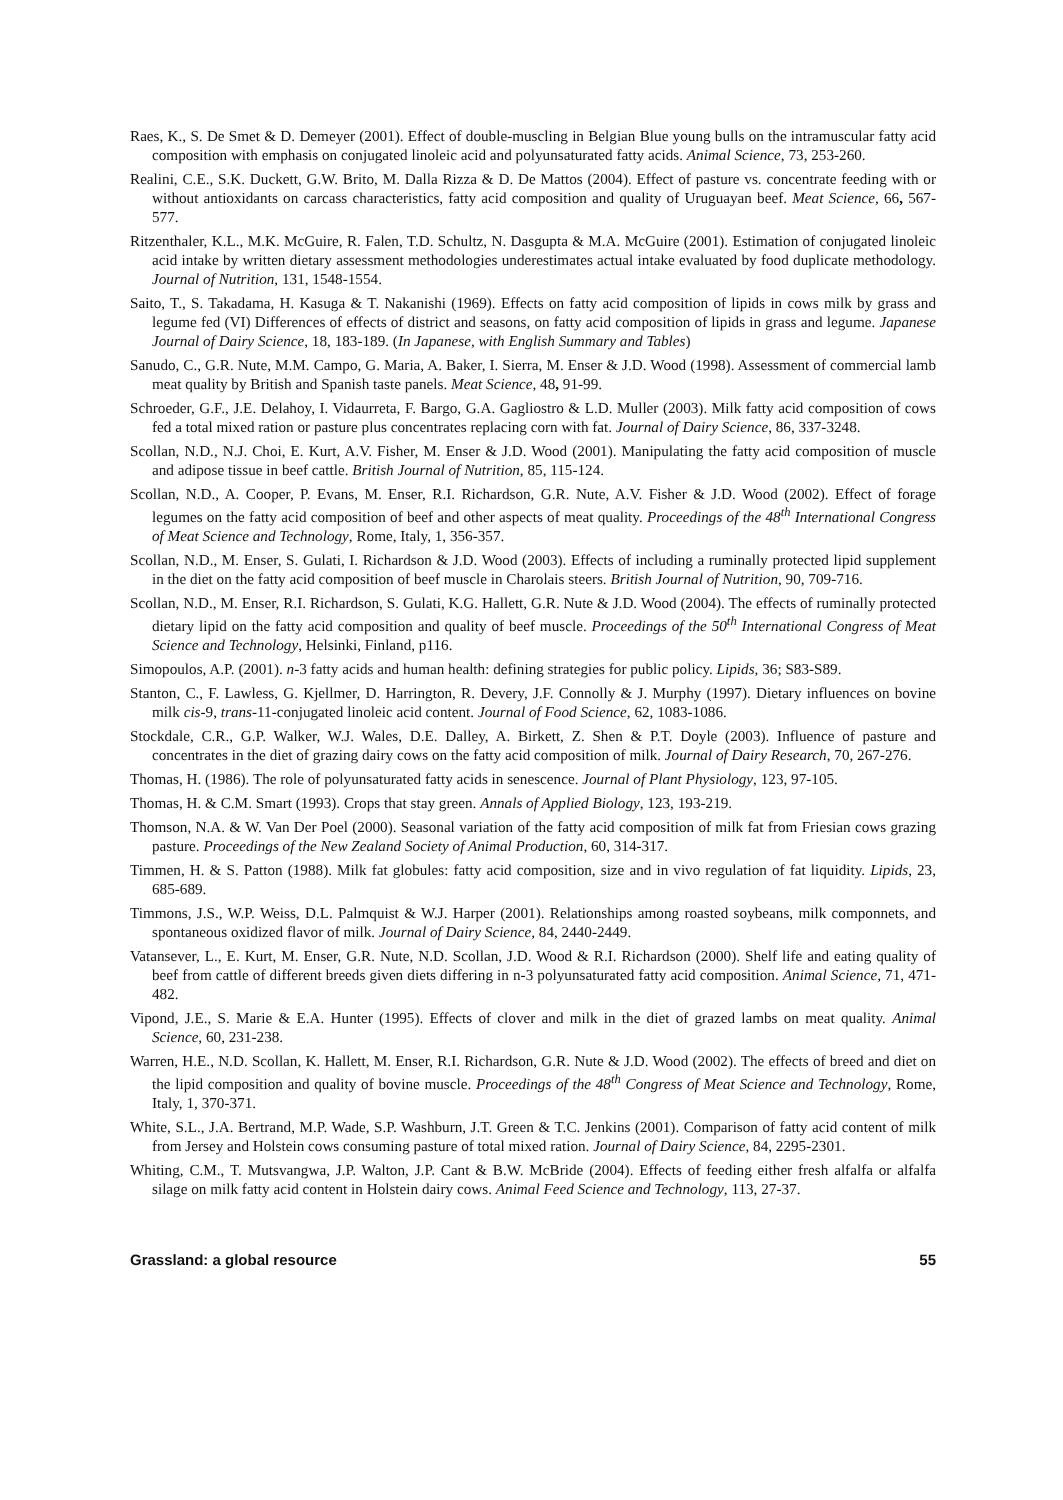Raes, K., S. De Smet & D. Demeyer (2001). Effect of double-muscling in Belgian Blue young bulls on the intramuscular fatty acid composition with emphasis on conjugated linoleic acid and polyunsaturated fatty acids. Animal Science, 73, 253-260.
Realini, C.E., S.K. Duckett, G.W. Brito, M. Dalla Rizza & D. De Mattos (2004). Effect of pasture vs. concentrate feeding with or without antioxidants on carcass characteristics, fatty acid composition and quality of Uruguayan beef. Meat Science, 66, 567-577.
Ritzenthaler, K.L., M.K. McGuire, R. Falen, T.D. Schultz, N. Dasgupta & M.A. McGuire (2001). Estimation of conjugated linoleic acid intake by written dietary assessment methodologies underestimates actual intake evaluated by food duplicate methodology. Journal of Nutrition, 131, 1548-1554.
Saito, T., S. Takadama, H. Kasuga & T. Nakanishi (1969). Effects on fatty acid composition of lipids in cows milk by grass and legume fed (VI) Differences of effects of district and seasons, on fatty acid composition of lipids in grass and legume. Japanese Journal of Dairy Science, 18, 183-189. (In Japanese, with English Summary and Tables)
Sanudo, C., G.R. Nute, M.M. Campo, G. Maria, A. Baker, I. Sierra, M. Enser & J.D. Wood (1998). Assessment of commercial lamb meat quality by British and Spanish taste panels. Meat Science, 48, 91-99.
Schroeder, G.F., J.E. Delahoy, I. Vidaurreta, F. Bargo, G.A. Gagliostro & L.D. Muller (2003). Milk fatty acid composition of cows fed a total mixed ration or pasture plus concentrates replacing corn with fat. Journal of Dairy Science, 86, 337-3248.
Scollan, N.D., N.J. Choi, E. Kurt, A.V. Fisher, M. Enser & J.D. Wood (2001). Manipulating the fatty acid composition of muscle and adipose tissue in beef cattle. British Journal of Nutrition, 85, 115-124.
Scollan, N.D., A. Cooper, P. Evans, M. Enser, R.I. Richardson, G.R. Nute, A.V. Fisher & J.D. Wood (2002). Effect of forage legumes on the fatty acid composition of beef and other aspects of meat quality. Proceedings of the 48<sup>th</sup> International Congress of Meat Science and Technology, Rome, Italy, 1, 356-357.
Scollan, N.D., M. Enser, S. Gulati, I. Richardson & J.D. Wood (2003). Effects of including a ruminally protected lipid supplement in the diet on the fatty acid composition of beef muscle in Charolais steers. British Journal of Nutrition, 90, 709-716.
Scollan, N.D., M. Enser, R.I. Richardson, S. Gulati, K.G. Hallett, G.R. Nute & J.D. Wood (2004). The effects of ruminally protected dietary lipid on the fatty acid composition and quality of beef muscle. Proceedings of the 50<sup>th</sup> International Congress of Meat Science and Technology, Helsinki, Finland, p116.
Simopoulos, A.P. (2001). n-3 fatty acids and human health: defining strategies for public policy. Lipids, 36; S83-S89.
Stanton, C., F. Lawless, G. Kjellmer, D. Harrington, R. Devery, J.F. Connolly & J. Murphy (1997). Dietary influences on bovine milk cis-9, trans-11-conjugated linoleic acid content. Journal of Food Science, 62, 1083-1086.
Stockdale, C.R., G.P. Walker, W.J. Wales, D.E. Dalley, A. Birkett, Z. Shen & P.T. Doyle (2003). Influence of pasture and concentrates in the diet of grazing dairy cows on the fatty acid composition of milk. Journal of Dairy Research, 70, 267-276.
Thomas, H. (1986). The role of polyunsaturated fatty acids in senescence. Journal of Plant Physiology, 123, 97-105.
Thomas, H. & C.M. Smart (1993). Crops that stay green. Annals of Applied Biology, 123, 193-219.
Thomson, N.A. & W. Van Der Poel (2000). Seasonal variation of the fatty acid composition of milk fat from Friesian cows grazing pasture. Proceedings of the New Zealand Society of Animal Production, 60, 314-317.
Timmen, H. & S. Patton (1988). Milk fat globules: fatty acid composition, size and in vivo regulation of fat liquidity. Lipids, 23, 685-689.
Timmons, J.S., W.P. Weiss, D.L. Palmquist & W.J. Harper (2001). Relationships among roasted soybeans, milk componnets, and spontaneous oxidized flavor of milk. Journal of Dairy Science, 84, 2440-2449.
Vatansever, L., E. Kurt, M. Enser, G.R. Nute, N.D. Scollan, J.D. Wood & R.I. Richardson (2000). Shelf life and eating quality of beef from cattle of different breeds given diets differing in n-3 polyunsaturated fatty acid composition. Animal Science, 71, 471-482.
Vipond, J.E., S. Marie & E.A. Hunter (1995). Effects of clover and milk in the diet of grazed lambs on meat quality. Animal Science, 60, 231-238.
Warren, H.E., N.D. Scollan, K. Hallett, M. Enser, R.I. Richardson, G.R. Nute & J.D. Wood (2002). The effects of breed and diet on the lipid composition and quality of bovine muscle. Proceedings of the 48<sup>th</sup> Congress of Meat Science and Technology, Rome, Italy, 1, 370-371.
White, S.L., J.A. Bertrand, M.P. Wade, S.P. Washburn, J.T. Green & T.C. Jenkins (2001). Comparison of fatty acid content of milk from Jersey and Holstein cows consuming pasture of total mixed ration. Journal of Dairy Science, 84, 2295-2301.
Whiting, C.M., T. Mutsvangwa, J.P. Walton, J.P. Cant & B.W. McBride (2004). Effects of feeding either fresh alfalfa or alfalfa silage on milk fatty acid content in Holstein dairy cows. Animal Feed Science and Technology, 113, 27-37.
Grassland: a global resource 55